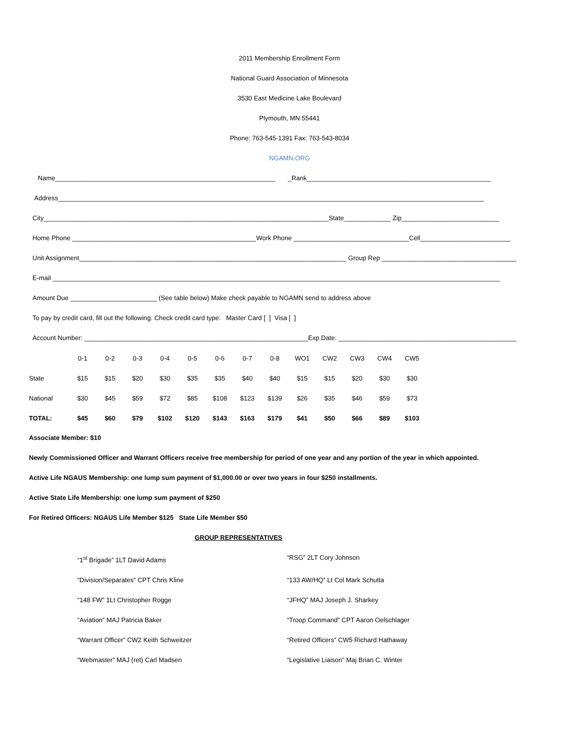2011 Membership Enrollment Form
National Guard Association of Minnesota
3530 East Medicine Lake Boulevard
Plymouth, MN 55441
Phone: 763-545-1391 Fax: 763-543-8034
NGAMN.ORG
Name_____________________________________________________________ _Rank___________________________________________________
Address______________________________________________________________________________________________________________________
City_______________________________________________________________________________State_____________ Zip___________________________
Home Phone ___________________________________________________Work Phone ________________________________Cell_________________________
Unit Assignment__________________________________________________________________________ Group Rep ______________________________________
E-mail ____________________________________________________________________________________________________________________________
Amount Due ________________________ (See table below) Make check payable to NGAMN send to address above
To pay by credit card, fill out the following: Check credit card type: Master Card [ ] Visa [ ]
Account Number: ______________________________________________________________Exp Date: __________________________________________________
| | 0-1 | 0-2 | 0-3 | 0-4 | 0-5 | 0-6 | 0-7 | 0-8 | WO1 | CW2 | CW3 | CW4 | CW5 |
| State | $15 | $15 | $20 | $30 | $35 | $35 | $40 | $40 | $15 | $15 | $20 | $30 | $30 |
| National | $30 | $45 | $59 | $72 | $85 | $108 | $123 | $139 | $26 | $35 | $46 | $59 | $73 |
| TOTAL: | $45 | $60 | $79 | $102 | $120 | $143 | $163 | $179 | $41 | $50 | $66 | $89 | $103 |
Associate Member: $10
Newly Commissioned Officer and Warrant Officers receive free membership for period of one year and any portion of the year in which appointed.
Active Life NGAUS Membership: one lump sum payment of $1,000.00 or over two years in four $250 installments.
Active State Life Membership: one lump sum payment of $250
For Retired Officers: NGAUS Life Member $125 State Life Member $50
GROUP REPRESENTATIVES
“1<sup>st</sup> Brigade” 1LT David Adams “RSG” 2LT Cory Johnson
“Division/Separates” CPT Chris Kline “133 AW/HQ” Lt Col Mark Schutta
“148 FW” 1Lt Christopher Rogge “JFHQ” MAJ Joseph J. Sharkey
“Aviation” MAJ Patricia Baker “Troop Command” CPT Aaron Oelschlager
“Warrant Officer” CW2 Keith Schweitzer “Retired Officers” CW5 Richard Hathaway
“Webmaster” MAJ (ret) Carl Madsen “Legislative Liaison” Maj Brian C. Winter